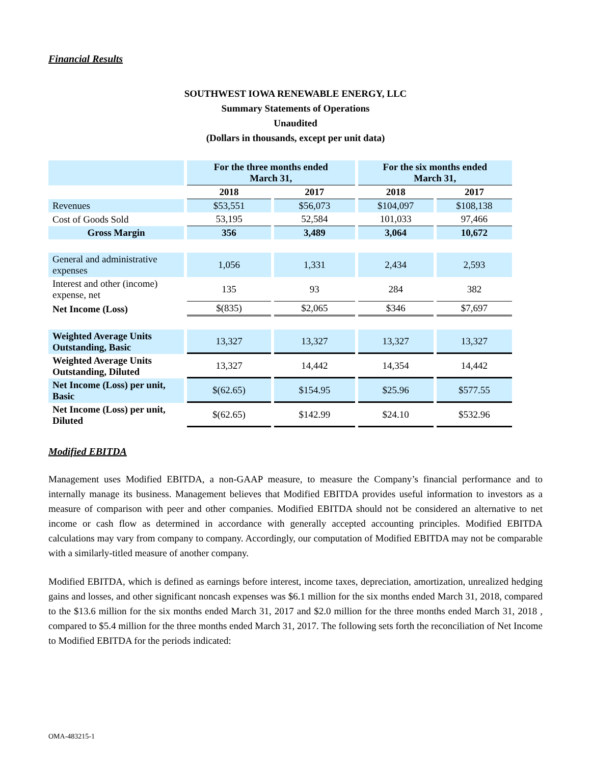Financial Results
SOUTHWEST IOWA RENEWABLE ENERGY, LLC
Summary Statements of Operations
Unaudited
(Dollars in thousands, except per unit data)
| | For the three months ended March 31, | | For the six months ended March 31, | |
| --- | --- | --- | --- | --- |
| | 2018 | 2017 | 2018 | 2017 |
| Revenues | $53,551 | $56,073 | $104,097 | $108,138 |
| Cost of Goods Sold | 53,195 | 52,584 | 101,033 | 97,466 |
| Gross Margin | 356 | 3,489 | 3,064 | 10,672 |
| General and administrative expenses | 1,056 | 1,331 | 2,434 | 2,593 |
| Interest and other (income) expense, net | 135 | 93 | 284 | 382 |
| Net Income (Loss) | $(835) | $2,065 | $346 | $7,697 |
| Weighted Average Units Outstanding, Basic | 13,327 | 13,327 | 13,327 | 13,327 |
| Weighted Average Units Outstanding, Diluted | 13,327 | 14,442 | 14,354 | 14,442 |
| Net Income (Loss) per unit, Basic | $(62.65) | $154.95 | $25.96 | $577.55 |
| Net Income (Loss) per unit, Diluted | $(62.65) | $142.99 | $24.10 | $532.96 |
Modified EBITDA
Management uses Modified EBITDA, a non-GAAP measure, to measure the Company’s financial performance and to internally manage its business. Management believes that Modified EBITDA provides useful information to investors as a measure of comparison with peer and other companies. Modified EBITDA should not be considered an alternative to net income or cash flow as determined in accordance with generally accepted accounting principles. Modified EBITDA calculations may vary from company to company. Accordingly, our computation of Modified EBITDA may not be comparable with a similarly-titled measure of another company.
Modified EBITDA, which is defined as earnings before interest, income taxes, depreciation, amortization, unrealized hedging gains and losses, and other significant noncash expenses was $6.1 million for the six months ended March 31, 2018, compared to the $13.6 million for the six months ended March 31, 2017 and $2.0 million for the three months ended March 31, 2018 , compared to $5.4 million for the three months ended March 31, 2017. The following sets forth the reconciliation of Net Income to Modified EBITDA for the periods indicated:
OMA-483215-1